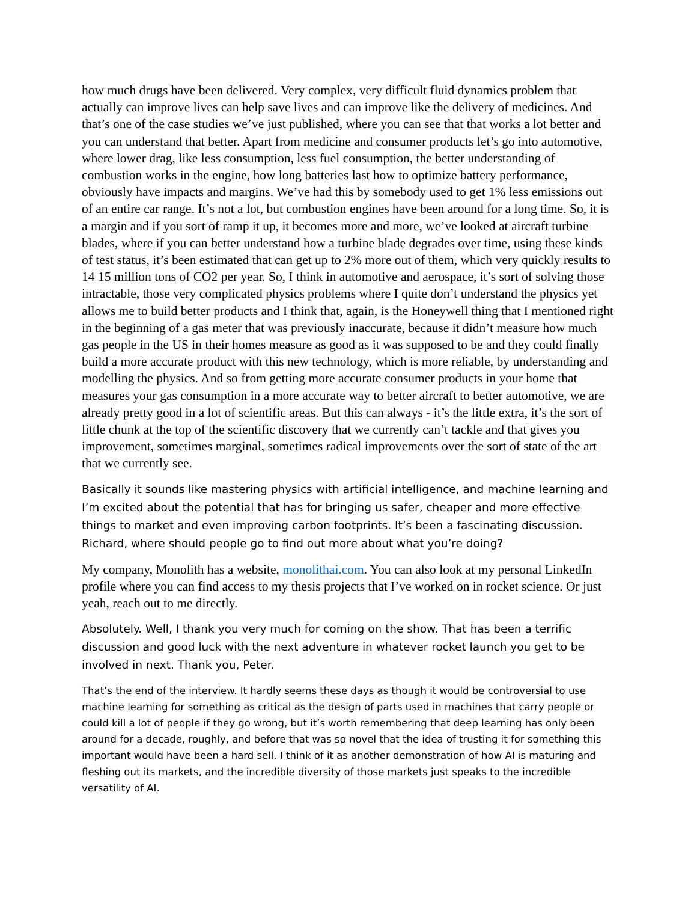how much drugs have been delivered. Very complex, very difficult fluid dynamics problem that actually can improve lives can help save lives and can improve like the delivery of medicines. And that’s one of the case studies we’ve just published, where you can see that that works a lot better and you can understand that better. Apart from medicine and consumer products let’s go into automotive, where lower drag, like less consumption, less fuel consumption, the better understanding of combustion works in the engine, how long batteries last how to optimize battery performance, obviously have impacts and margins. We’ve had this by somebody used to get 1% less emissions out of an entire car range. It’s not a lot, but combustion engines have been around for a long time. So, it is a margin and if you sort of ramp it up, it becomes more and more, we’ve looked at aircraft turbine blades, where if you can better understand how a turbine blade degrades over time, using these kinds of test status, it’s been estimated that can get up to 2% more out of them, which very quickly results to 14 15 million tons of CO2 per year. So, I think in automotive and aerospace, it’s sort of solving those intractable, those very complicated physics problems where I quite don’t understand the physics yet allows me to build better products and I think that, again, is the Honeywell thing that I mentioned right in the beginning of a gas meter that was previously inaccurate, because it didn’t measure how much gas people in the US in their homes measure as good as it was supposed to be and they could finally build a more accurate product with this new technology, which is more reliable, by understanding and modelling the physics. And so from getting more accurate consumer products in your home that measures your gas consumption in a more accurate way to better aircraft to better automotive, we are already pretty good in a lot of scientific areas. But this can always - it’s the little extra, it’s the sort of little chunk at the top of the scientific discovery that we currently can’t tackle and that gives you improvement, sometimes marginal, sometimes radical improvements over the sort of state of the art that we currently see.
Basically it sounds like mastering physics with artificial intelligence, and machine learning and I’m excited about the potential that has for bringing us safer, cheaper and more effective things to market and even improving carbon footprints. It’s been a fascinating discussion. Richard, where should people go to find out more about what you’re doing?
My company, Monolith has a website, monolithai.com. You can also look at my personal LinkedIn profile where you can find access to my thesis projects that I’ve worked on in rocket science. Or just yeah, reach out to me directly.
Absolutely. Well, I thank you very much for coming on the show. That has been a terrific discussion and good luck with the next adventure in whatever rocket launch you get to be involved in next. Thank you, Peter.
That’s the end of the interview. It hardly seems these days as though it would be controversial to use machine learning for something as critical as the design of parts used in machines that carry people or could kill a lot of people if they go wrong, but it’s worth remembering that deep learning has only been around for a decade, roughly, and before that was so novel that the idea of trusting it for something this important would have been a hard sell. I think of it as another demonstration of how AI is maturing and fleshing out its markets, and the incredible diversity of those markets just speaks to the incredible versatility of AI.